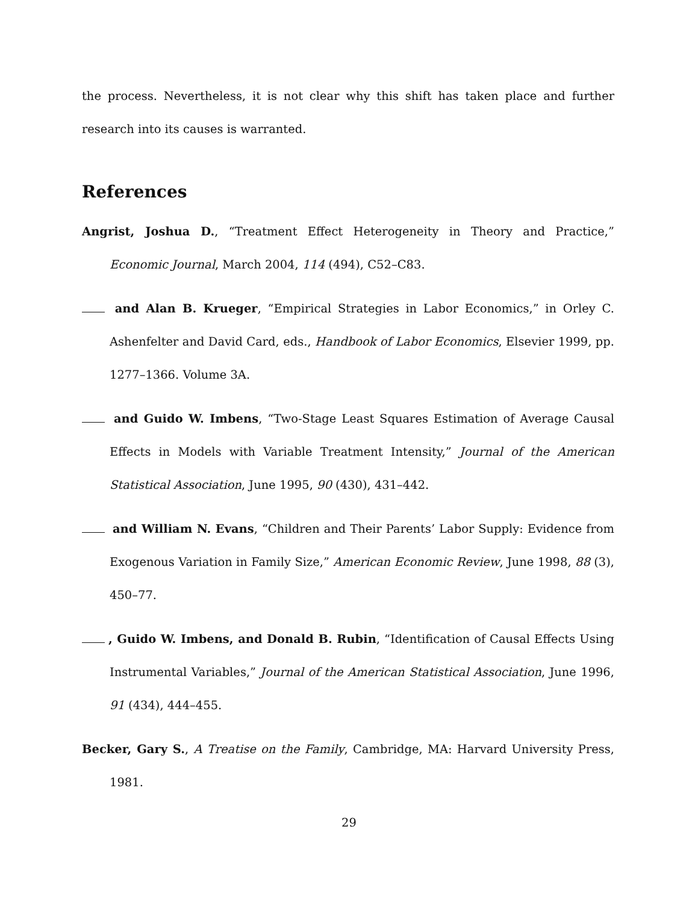the process. Nevertheless, it is not clear why this shift has taken place and further research into its causes is warranted.
References
Angrist, Joshua D., “Treatment Effect Heterogeneity in Theory and Practice,” Economic Journal, March 2004, 114 (494), C52–C83.
and Alan B. Krueger, “Empirical Strategies in Labor Economics,” in Orley C. Ashenfelter and David Card, eds., Handbook of Labor Economics, Elsevier 1999, pp. 1277–1366. Volume 3A.
and Guido W. Imbens, “Two-Stage Least Squares Estimation of Average Causal Effects in Models with Variable Treatment Intensity,” Journal of the American Statistical Association, June 1995, 90 (430), 431–442.
and William N. Evans, “Children and Their Parents’ Labor Supply: Evidence from Exogenous Variation in Family Size,” American Economic Review, June 1998, 88 (3), 450–77.
, Guido W. Imbens, and Donald B. Rubin, “Identification of Causal Effects Using Instrumental Variables,” Journal of the American Statistical Association, June 1996, 91 (434), 444–455.
Becker, Gary S., A Treatise on the Family, Cambridge, MA: Harvard University Press, 1981.
29